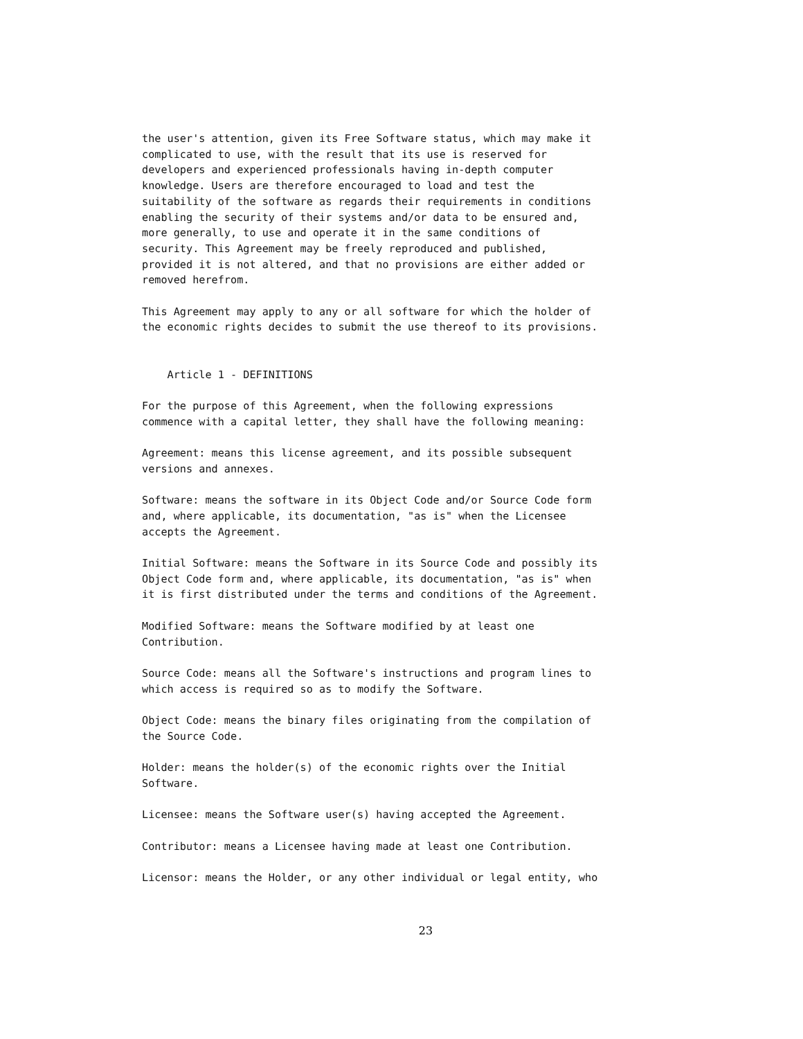the user's attention, given its Free Software status, which may make it
complicated to use, with the result that its use is reserved for
developers and experienced professionals having in-depth computer
knowledge. Users are therefore encouraged to load and test the
suitability of the software as regards their requirements in conditions
enabling the security of their systems and/or data to be ensured and,
more generally, to use and operate it in the same conditions of
security. This Agreement may be freely reproduced and published,
provided it is not altered, and that no provisions are either added or
removed herefrom.

This Agreement may apply to any or all software for which the holder of
the economic rights decides to submit the use thereof to its provisions.


    Article 1 - DEFINITIONS

For the purpose of this Agreement, when the following expressions
commence with a capital letter, they shall have the following meaning:

Agreement: means this license agreement, and its possible subsequent
versions and annexes.

Software: means the software in its Object Code and/or Source Code form
and, where applicable, its documentation, "as is" when the Licensee
accepts the Agreement.

Initial Software: means the Software in its Source Code and possibly its
Object Code form and, where applicable, its documentation, "as is" when
it is first distributed under the terms and conditions of the Agreement.

Modified Software: means the Software modified by at least one
Contribution.

Source Code: means all the Software's instructions and program lines to
which access is required so as to modify the Software.

Object Code: means the binary files originating from the compilation of
the Source Code.

Holder: means the holder(s) of the economic rights over the Initial
Software.

Licensee: means the Software user(s) having accepted the Agreement.

Contributor: means a Licensee having made at least one Contribution.

Licensor: means the Holder, or any other individual or legal entity, who
23